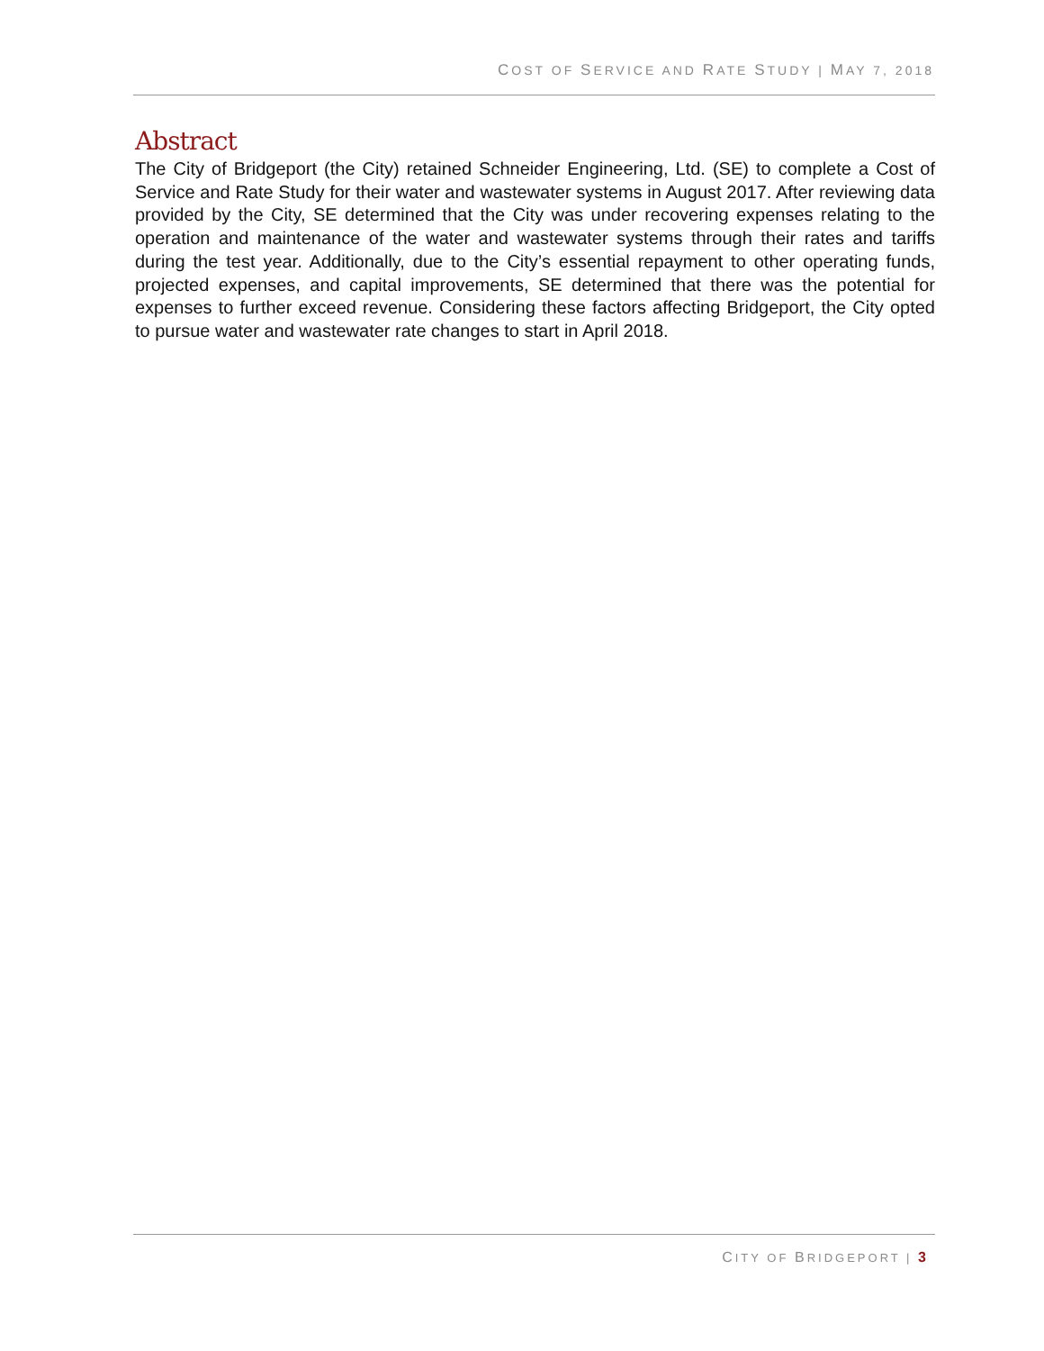COST OF SERVICE AND RATE STUDY | MAY 7, 2018
Abstract
The City of Bridgeport (the City) retained Schneider Engineering, Ltd. (SE) to complete a Cost of Service and Rate Study for their water and wastewater systems in August 2017. After reviewing data provided by the City, SE determined that the City was under recovering expenses relating to the operation and maintenance of the water and wastewater systems through their rates and tariffs during the test year. Additionally, due to the City’s essential repayment to other operating funds, projected expenses, and capital improvements, SE determined that there was the potential for expenses to further exceed revenue. Considering these factors affecting Bridgeport, the City opted to pursue water and wastewater rate changes to start in April 2018.
CITY OF BRIDGEPORT | 3